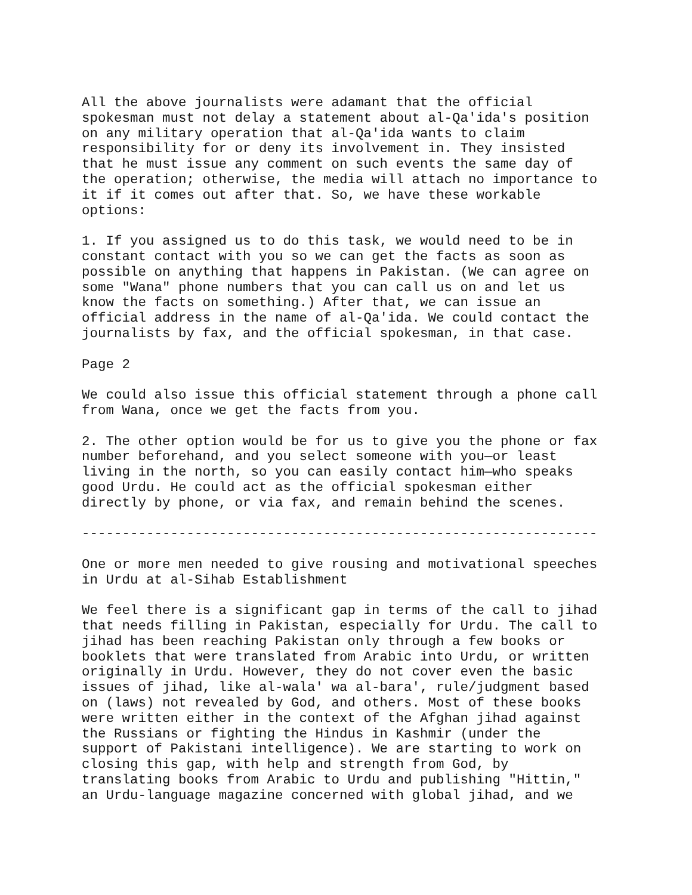All the above journalists were adamant that the official spokesman must not delay a statement about al-Qa'ida's position on any military operation that al-Qa'ida wants to claim responsibility for or deny its involvement in. They insisted that he must issue any comment on such events the same day of the operation; otherwise, the media will attach no importance to it if it comes out after that. So, we have these workable options:
1. If you assigned us to do this task, we would need to be in constant contact with you so we can get the facts as soon as possible on anything that happens in Pakistan. (We can agree on some "Wana" phone numbers that you can call us on and let us know the facts on something.) After that, we can issue an official address in the name of al-Qa'ida. We could contact the journalists by fax, and the official spokesman, in that case.
Page 2
We could also issue this official statement through a phone call from Wana, once we get the facts from you.
2. The other option would be for us to give you the phone or fax number beforehand, and you select someone with you—or least living in the north, so you can easily contact him—who speaks good Urdu. He could act as the official spokesman either directly by phone, or via fax, and remain behind the scenes.
----------------------------------------------------------------
One or more men needed to give rousing and motivational speeches in Urdu at al-Sihab Establishment
We feel there is a significant gap in terms of the call to jihad that needs filling in Pakistan, especially for Urdu. The call to jihad has been reaching Pakistan only through a few books or booklets that were translated from Arabic into Urdu, or written originally in Urdu. However, they do not cover even the basic issues of jihad, like al-wala' wa al-bara', rule/judgment based on (laws) not revealed by God, and others. Most of these books were written either in the context of the Afghan jihad against the Russians or fighting the Hindus in Kashmir (under the support of Pakistani intelligence). We are starting to work on closing this gap, with help and strength from God, by translating books from Arabic to Urdu and publishing "Hittin," an Urdu-language magazine concerned with global jihad, and we